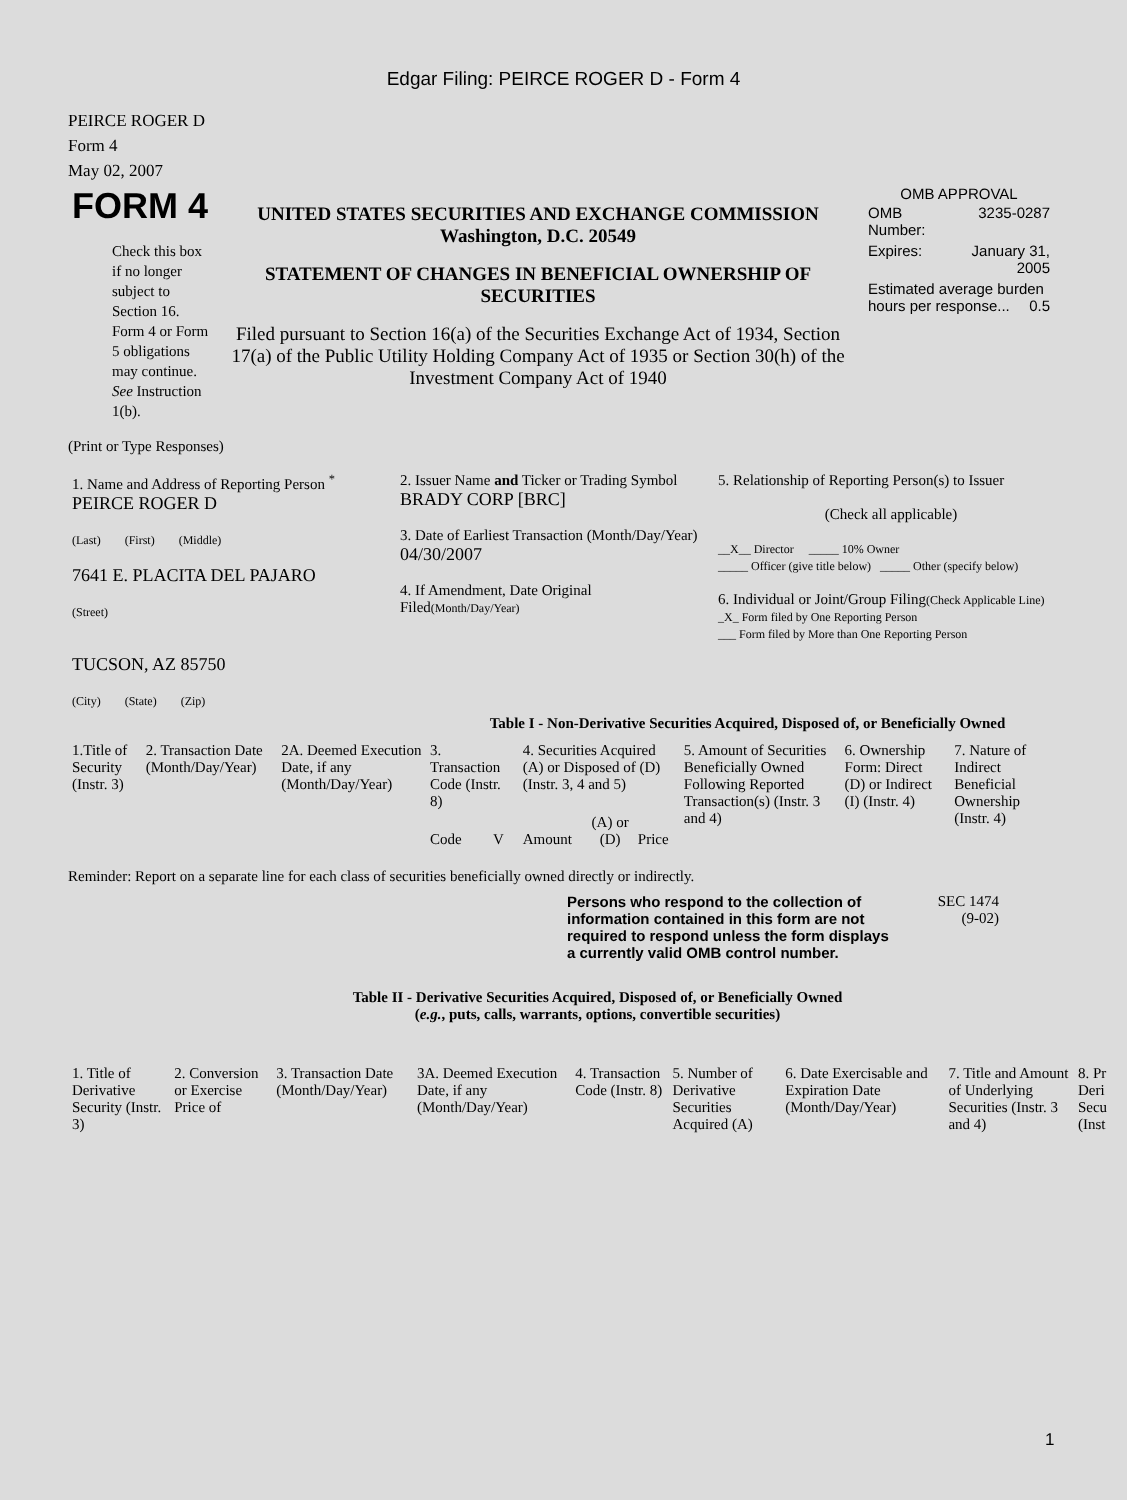Edgar Filing: PEIRCE ROGER D - Form 4
PEIRCE ROGER D
Form 4
May 02, 2007
| FORM 4 Check this box if no longer subject to Section 16. Form 4 or Form 5 obligations may continue. See Instruction 1(b). | UNITED STATES SECURITIES AND EXCHANGE COMMISSION Washington, D.C. 20549 STATEMENT OF CHANGES IN BENEFICIAL OWNERSHIP OF SECURITIES Filed pursuant to Section 16(a) of the Securities Exchange Act of 1934, Section 17(a) of the Public Utility Holding Company Act of 1935 or Section 30(h) of the Investment Company Act of 1940 | OMB APPROVAL / OMB Number: / 3235-0287 / / Expires: / January 31, 2005 / / Estimated average burden hours per response... 0.5 / / |
(Print or Type Responses)
| 1. Name and Address of Reporting Person <sup>*</sup> PEIRCE ROGER D (Last) (First) (Middle) 7641 E. PLACITA DEL PAJARO (Street) TUCSON, AZ 85750 (City) (State) (Zip) | 2. Issuer Name and Ticker or Trading Symbol BRADY CORP [BRC] 3. Date of Earliest Transaction (Month/Day/Year) 04/30/2007 4. If Amendment, Date Original Filed (Month/Day/Year) | 5. Relationship of Reporting Person(s) to Issuer (Check all applicable) __X__ Director _____ 10% Owner _____ Officer (give title below) _____ Other (specify below) 6. Individual or Joint/Group Filing (Check Applicable Line) _X_ Form filed by One Reporting Person ___ Form filed by More than One Reporting Person |
Table I - Non-Derivative Securities Acquired, Disposed of, or Beneficially Owned
| 1.Title of Security (Instr. 3) | 2. Transaction Date (Month/Day/Year) | 2A. Deemed Execution Date, if any (Month/Day/Year) | 3. Transaction Code (Instr. 8) | | 4. Securities Acquired (A) or Disposed of (D) (Instr. 3, 4 and 5) | | | 5. Amount of Securities Beneficially Owned Following Reported Transaction(s) (Instr. 3 and 4) | 6. Ownership Form: Direct (D) or Indirect (I) (Instr. 4) | 7. Nature of Indirect Beneficial Ownership (Instr. 4) |
| --- | --- | --- | --- | --- | --- | --- | --- | --- | --- | --- |
| | | | Code | V | Amount | (A) or (D) | Price | | | |
Reminder: Report on a separate line for each class of securities beneficially owned directly or indirectly.
| Persons who respond to the collection of information contained in this form are not required to respond unless the form displays a currently valid OMB control number. | SEC 1474 (9-02) |
Table II - Derivative Securities Acquired, Disposed of, or Beneficially Owned
(e.g., puts, calls, warrants, options, convertible securities)
| 1. Title of Derivative Security (Instr. 3) | 2. Conversion or Exercise Price of | 3. Transaction Date (Month/Day/Year) | 3A. Deemed Execution Date, if any (Month/Day/Year) | 4. Transaction Code (Instr. 8) | 5. Number of Derivative Securities Acquired (A) | 6. Date Exercisable and Expiration Date (Month/Day/Year) | 7. Title and Amount of Underlying Securities (Instr. 3 and 4) | 8. Pr Deri Secu (Inst |
| --- | --- | --- | --- | --- | --- | --- | --- | --- |
1